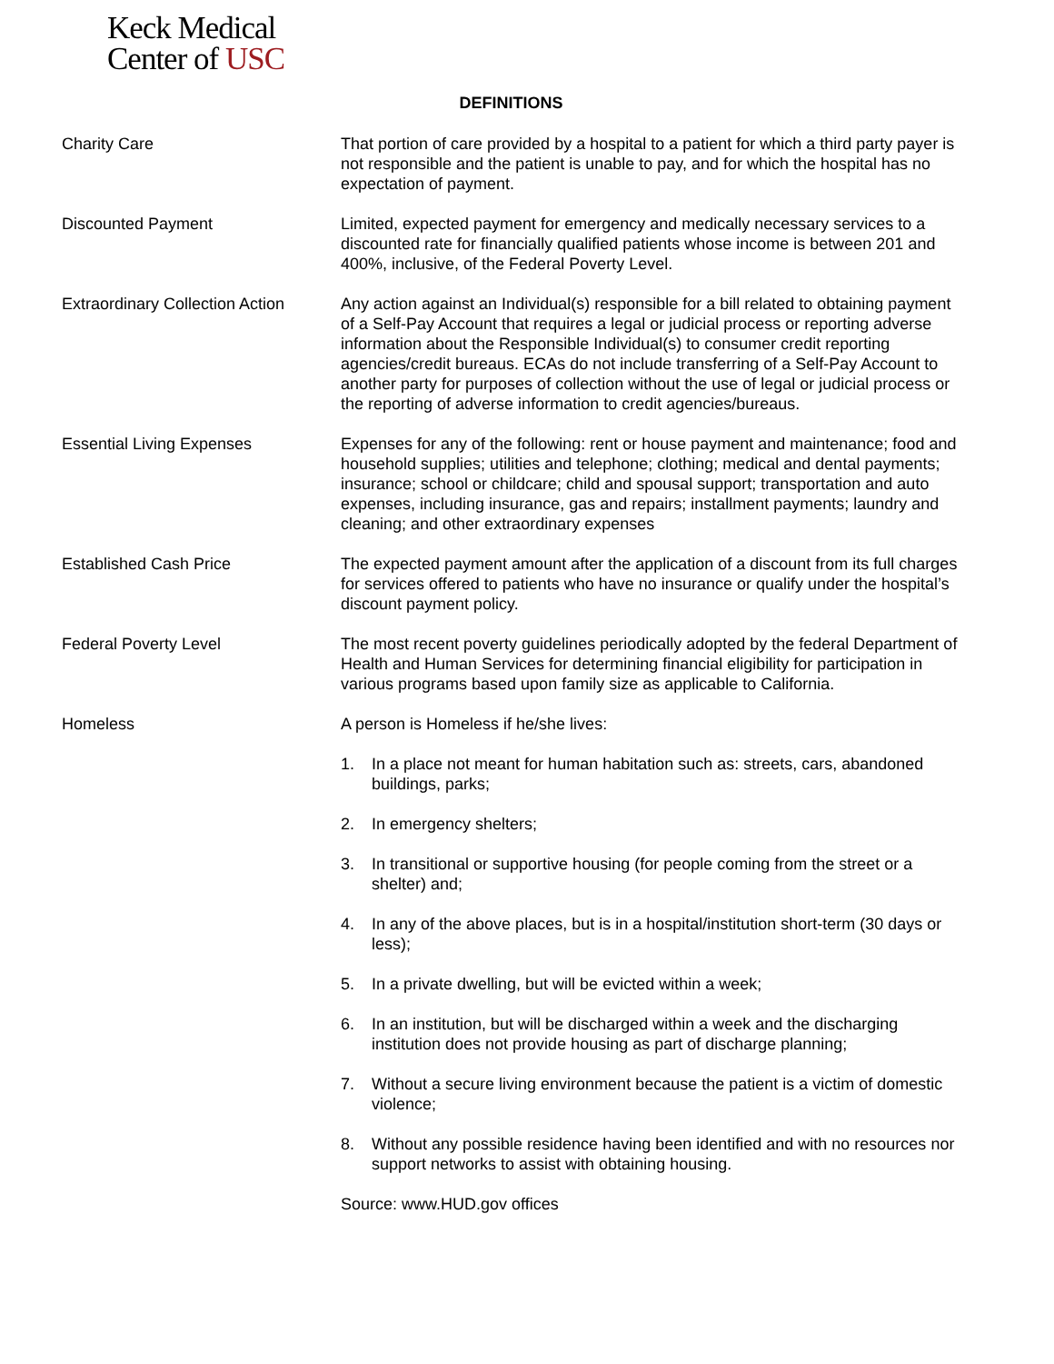Keck Medical
Center of USC
DEFINITIONS
Charity Care That portion of care provided by a hospital to a patient for which a third party payer is not responsible and the patient is unable to pay, and for which the hospital has no expectation of payment.
Discounted Payment Limited, expected payment for emergency and medically necessary services to a discounted rate for financially qualified patients whose income is between 201 and 400%, inclusive, of the Federal Poverty Level.
Extraordinary Collection Action
Any action against an Individual(s) responsible for a bill related to obtaining payment of a Self-Pay Account that requires a legal or judicial process or reporting adverse information about the Responsible Individual(s) to consumer credit reporting agencies/credit bureaus. ECAs do not include transferring of a Self-Pay Account to another party for purposes of collection without the use of legal or judicial process or the reporting of adverse information to credit agencies/bureaus.
Essential Living Expenses Expenses for any of the following: rent or house payment and maintenance; food and household supplies; utilities and telephone; clothing; medical and dental payments; insurance; school or childcare; child and spousal support; transportation and auto expenses, including insurance, gas and repairs; installment payments; laundry and cleaning; and other extraordinary expenses
Established Cash Price The expected payment amount after the application of a discount from its full charges for services offered to patients who have no insurance or qualify under the hospital’s discount payment policy.
Federal Poverty Level The most recent poverty guidelines periodically adopted by the federal Department of Health and Human Services for determining financial eligibility for participation in various programs based upon family size as applicable to California.
Homeless A person is Homeless if he/she lives:
1. In a place not meant for human habitation such as: streets, cars, abandoned buildings, parks;
2. In emergency shelters;
3. In transitional or supportive housing (for people coming from the street or a shelter) and;
4. In any of the above places, but is in a hospital/institution short-term (30 days or less);
5. In a private dwelling, but will be evicted within a week;
6. In an institution, but will be discharged within a week and the discharging institution does not provide housing as part of discharge planning;
7. Without a secure living environment because the patient is a victim of domestic violence;
8. Without any possible residence having been identified and with no resources nor support networks to assist with obtaining housing.
Source: www.HUD.gov offices